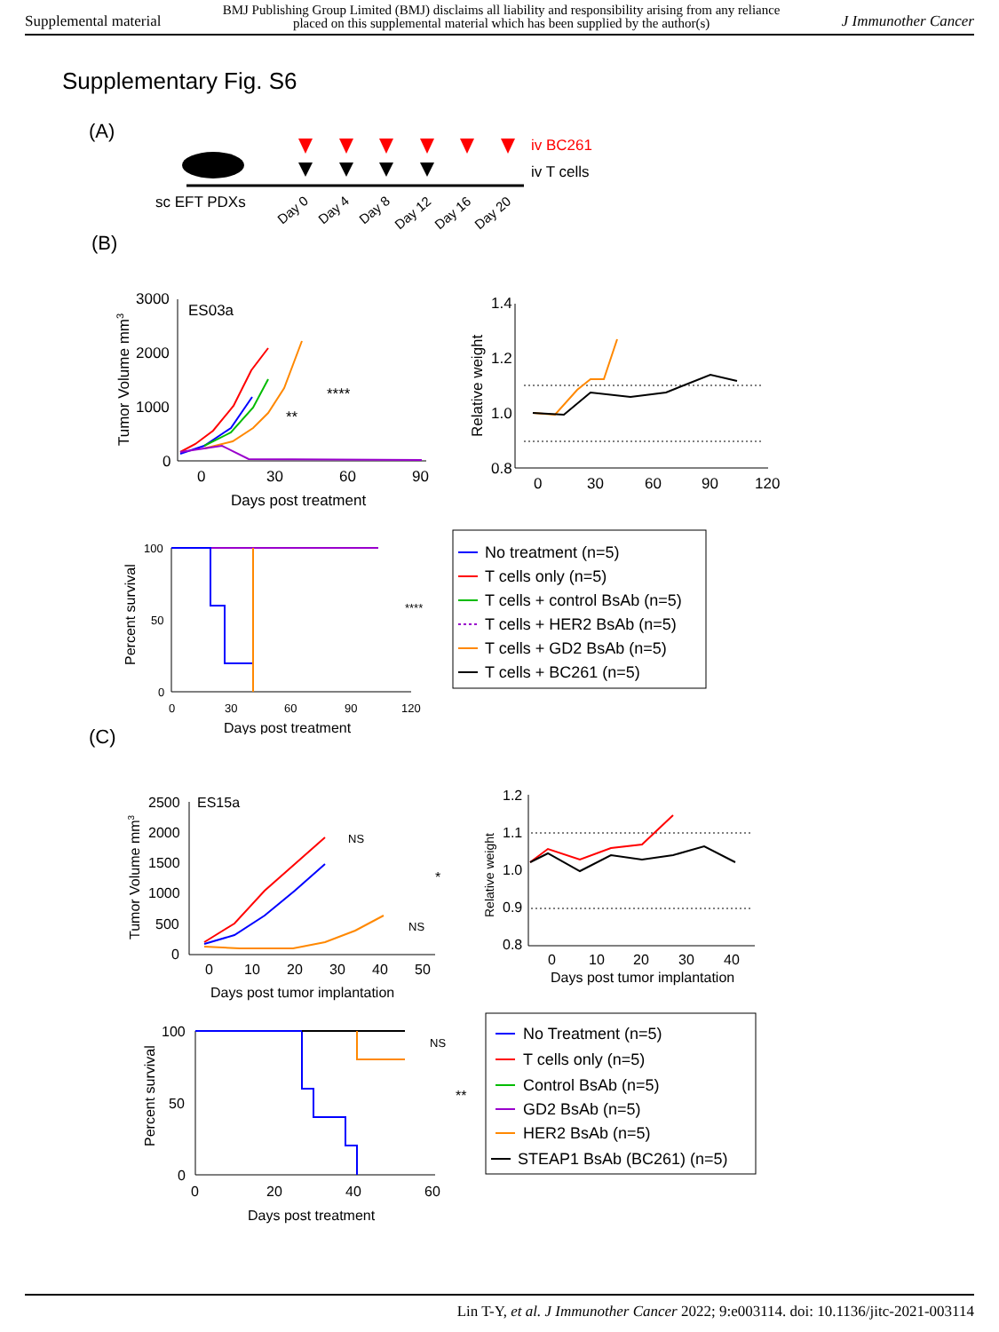Supplemental material BMJ Publishing Group Limited (BMJ) disclaims all liability and responsibility arising from any reliance
placed on this supplemental material which has been supplied by the author(s) J Immunother Cancer
Supplementary Fig. S6
(A)
iv BC261
iv T cells
sc EFT PDXs
Day 0
Day 4
Day 8
Day 12
Day 16
Day 20
(B)
3000
2000
1000
0
0
30
60
90
ES03a
Days post treatment
Tumor Volume mm3
**
****
1.4
1.2
1.0
0.8
0
30
60
90
120
Relative weight
100
50
0
0
30
60
90
120
Percent survival
Days post treatment
****
No treatment (n=5)
T cells only (n=5)
T cells + control BsAb (n=5)
T cells + HER2 BsAb (n=5)
T cells + GD2 BsAb (n=5)
T cells + BC261 (n=5)
(C)
2500
2000
1500
1000
500
0
0
10
20
30
40
50
ES15a
Days post tumor implantation
Tumor Volume mm3
NS
NS
*
1.2
1.1
1.0
0.9
0.8
0
10
20
30
40
Days post tumor implantation
Relative weight
100
50
0
0
20
40
60
Percent survival
Days post treatment
NS
**
No Treatment (n=5)
T cells only (n=5)
Control BsAb (n=5)
GD2 BsAb (n=5)
HER2 BsAb (n=5)
STEAP1 BsAb (BC261) (n=5)
Lin T-Y, et al. J Immunother Cancer 2022; 9:e003114. doi: 10.1136/jitc-2021-003114